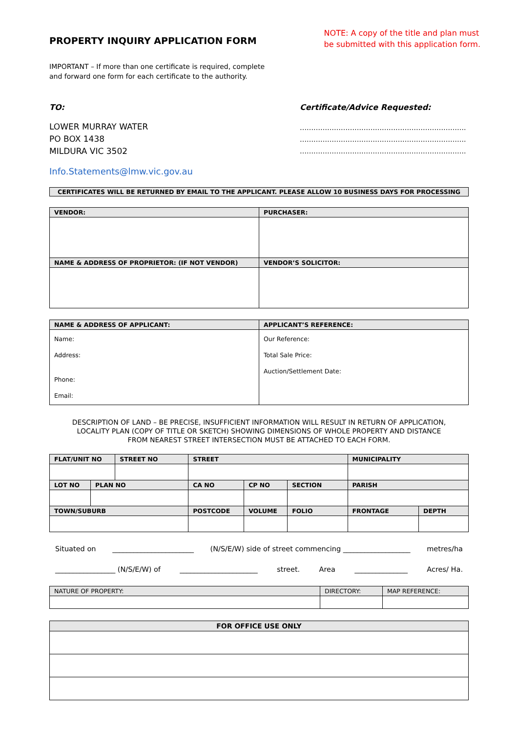PROPERTY INQUIRY APPLICATION FORM
NOTE: A copy of the title and plan must
be submitted with this application form.
IMPORTANT – If more than one certificate is required, complete
and forward one form for each certificate to the authority.
TO:
LOWER MURRAY WATER
PO BOX 1438
MILDURA VIC 3502
Certificate/Advice Requested:
……………………………………………………………….
……………………………………………………………….
……………………………………………………………….
Info.Statements@lmw.vic.gov.au
CERTIFICATES WILL BE RETURNED BY EMAIL TO THE APPLICANT. PLEASE ALLOW 10 BUSINESS DAYS FOR PROCESSING
| VENDOR: | PURCHASER: |
| --- | --- |
| NAME & ADDRESS OF PROPRIETOR: (IF NOT VENDOR) | VENDOR’S SOLICITOR: |
| NAME & ADDRESS OF APPLICANT: | APPLICANT’S REFERENCE: |
| --- | --- |
| Name: Address: Phone: Email: | Our Reference: Total Sale Price: Auction/Settlement Date: |
DESCRIPTION OF LAND – BE PRECISE, INSUFFICIENT INFORMATION WILL RESULT IN RETURN OF APPLICATION,
LOCALITY PLAN (COPY OF TITLE OR SKETCH) SHOWING DIMENSIONS OF WHOLE PROPERTY AND DISTANCE
FROM NEAREST STREET INTERSECTION MUST BE ATTACHED TO EACH FORM.
| FLAT/UNIT NO | | STREET NO | STREET | | | MUNICIPALITY | |
| --- | --- | --- | --- | --- | --- | --- | --- |
| LOT NO | PLAN NO | | CA NO | CP NO | SECTION | PARISH | |
| TOWN/SUBURB | | | POSTCODE | VOLUME | FOLIO | FRONTAGE | DEPTH |
Situated on _______________________ (N/S/E/W) side of street commencing ___________________ metres/ha
_________________ (N/S/E/W) of ______________________ street. Area _______________ Acres/ Ha.
| NATURE OF PROPERTY: | DIRECTORY: | MAP REFERENCE: |
| --- | --- | --- |
| FOR OFFICE USE ONLY |
| --- |